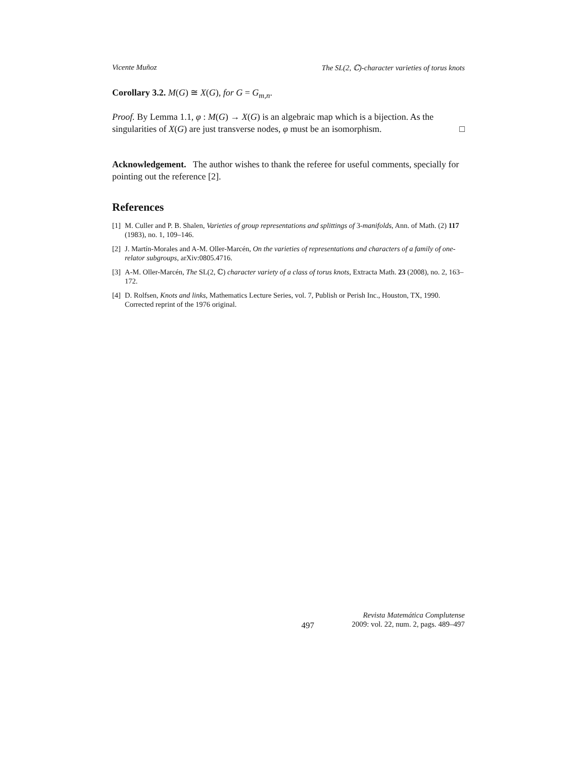Vicente Muñoz The SL(2, ℂ)-character varieties of torus knots
Corollary 3.2. M(G) ≅ X(G), for G = G<sub>m,n</sub>.
Proof. By Lemma 1.1, φ : M(G) → X(G) is an algebraic map which is a bijection. As the singularities of X(G) are just transverse nodes, φ must be an isomorphism. □
Acknowledgement. The author wishes to thank the referee for useful comments, specially for pointing out the reference [2].
References
[1] M. Culler and P. B. Shalen, Varieties of group representations and splittings of 3-manifolds, Ann. of Math. (2) 117 (1983), no. 1, 109–146.
[2] J. Martín-Morales and A-M. Oller-Marcén, On the varieties of representations and characters of a family of one-relator subgroups, arXiv:0805.4716.
[3] A-M. Oller-Marcén, The SL(2, ℂ) character variety of a class of torus knots, Extracta Math. 23 (2008), no. 2, 163–172.
[4] D. Rolfsen, Knots and links, Mathematics Lecture Series, vol. 7, Publish or Perish Inc., Houston, TX, 1990. Corrected reprint of the 1976 original.
497
Revista Matemática Complutense
2009: vol. 22, num. 2, pags. 489–497